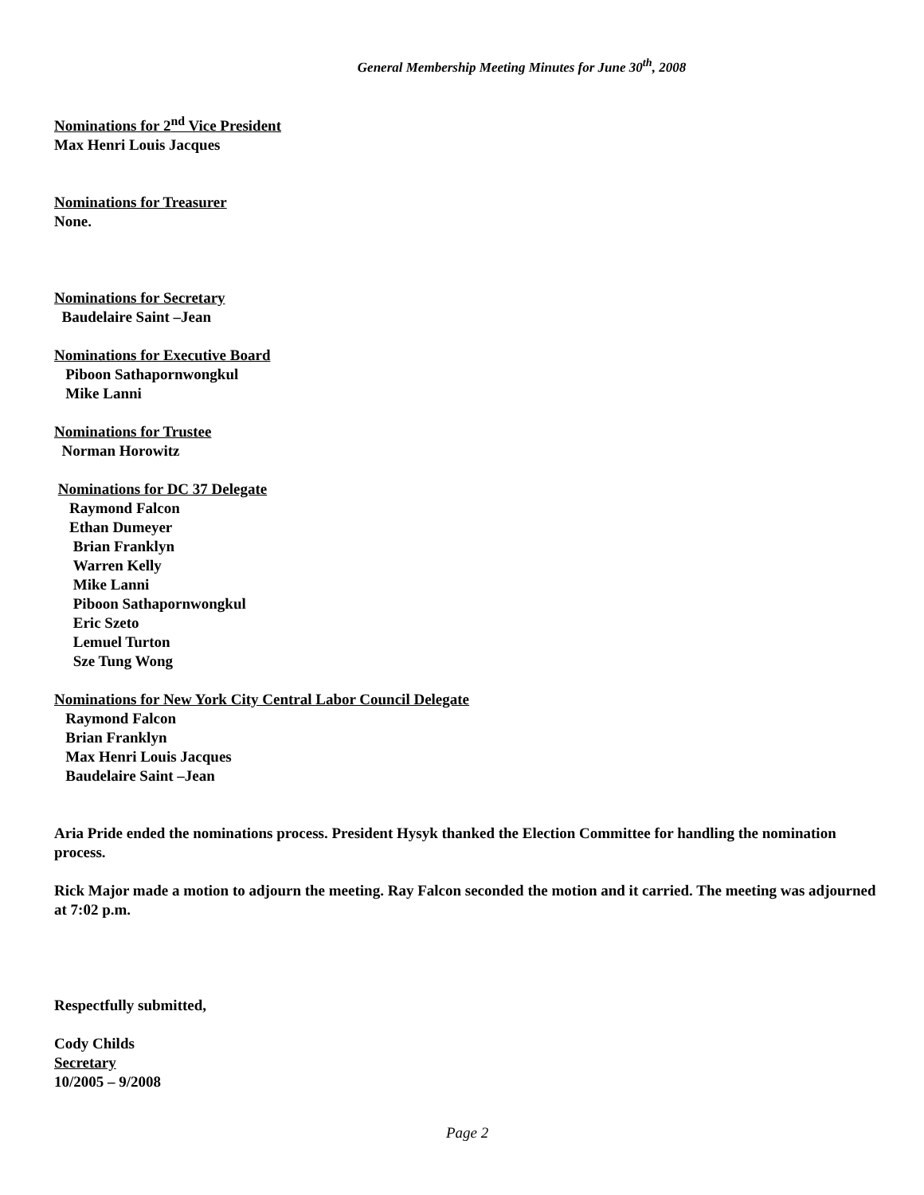General Membership Meeting Minutes for June 30<sup>th</sup>, 2008
Nominations for 2<sup>nd</sup> Vice President
Max Henri Louis Jacques
Nominations for Treasurer
None.
Nominations for Secretary
Baudelaire Saint –Jean
Nominations for Executive Board
Piboon Sathapornwongkul
Mike Lanni
Nominations for Trustee
Norman Horowitz
Nominations for DC 37 Delegate
Raymond Falcon
Ethan Dumeyer
Brian Franklyn
Warren Kelly
Mike Lanni
Piboon Sathapornwongkul
Eric Szeto
Lemuel Turton
Sze Tung Wong
Nominations for New York City Central Labor Council Delegate
Raymond Falcon
Brian Franklyn
Max Henri Louis Jacques
Baudelaire Saint –Jean
Aria Pride ended the nominations process. President Hysyk thanked the Election Committee for handling the nomination process.
Rick Major made a motion to adjourn the meeting. Ray Falcon seconded the motion and it carried. The meeting was adjourned at 7:02 p.m.
Respectfully submitted,
Cody Childs
Secretary
10/2005 – 9/2008
Page 2